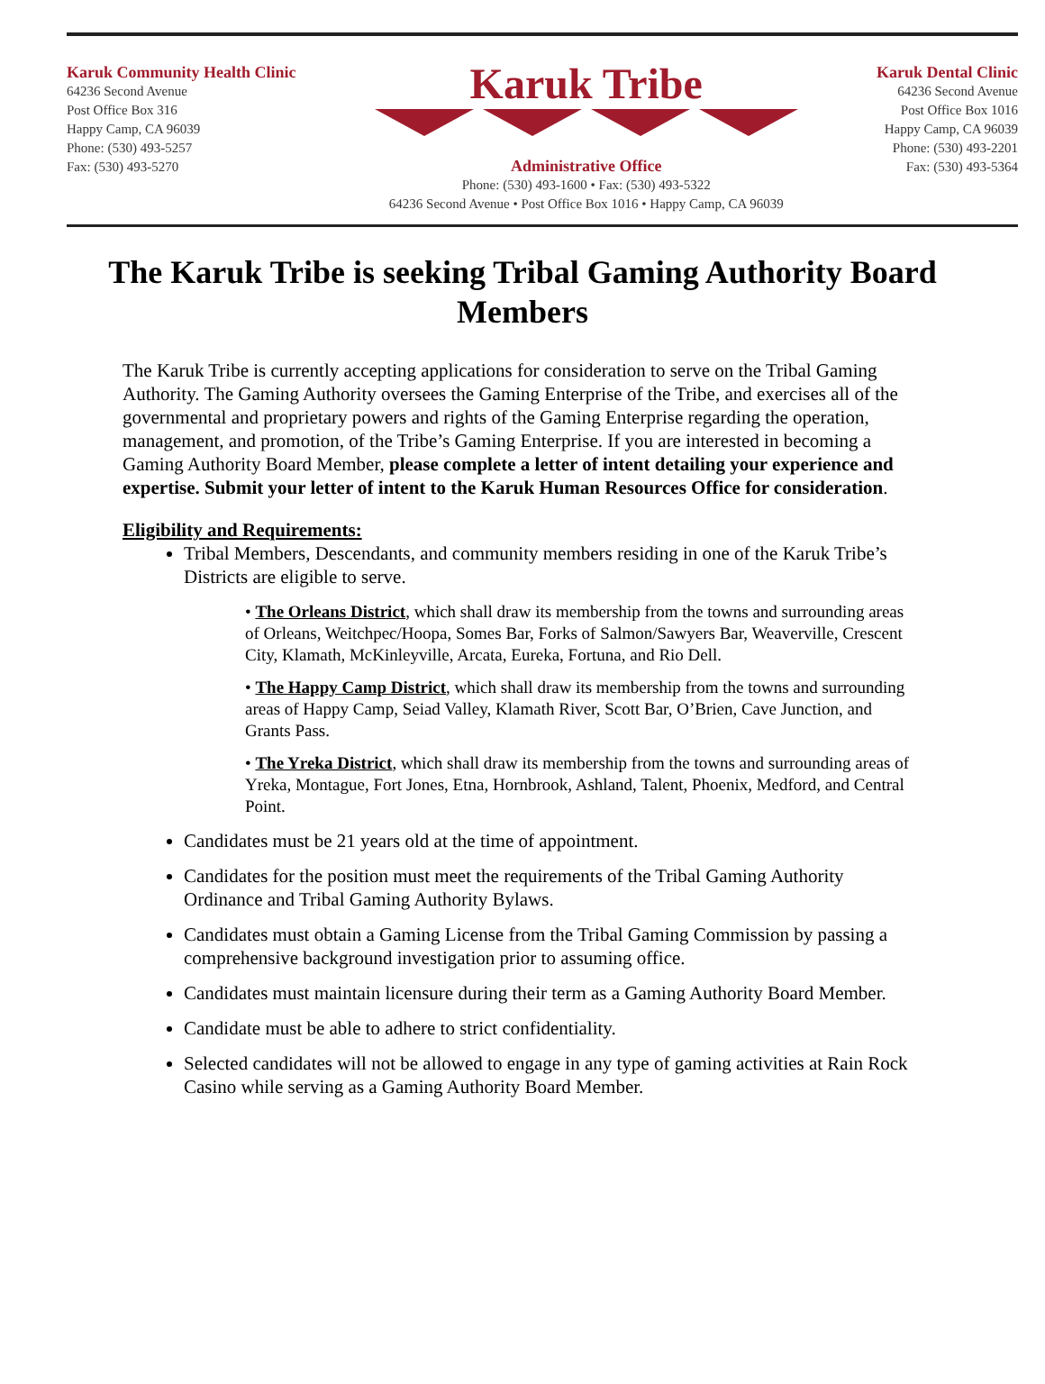Karuk Community Health Clinic
64236 Second Avenue
Post Office Box 316
Happy Camp, CA 96039
Phone: (530) 493-5257
Fax: (530) 493-5270
Karuk Tribe
Administrative Office
Phone: (530) 493-1600 • Fax: (530) 493-5322
64236 Second Avenue • Post Office Box 1016 • Happy Camp, CA 96039
Karuk Dental Clinic
64236 Second Avenue
Post Office Box 1016
Happy Camp, CA 96039
Phone: (530) 493-2201
Fax: (530) 493-5364
The Karuk Tribe is seeking Tribal Gaming Authority Board Members
The Karuk Tribe is currently accepting applications for consideration to serve on the Tribal Gaming Authority. The Gaming Authority oversees the Gaming Enterprise of the Tribe, and exercises all of the governmental and proprietary powers and rights of the Gaming Enterprise regarding the operation, management, and promotion, of the Tribe’s Gaming Enterprise. If you are interested in becoming a Gaming Authority Board Member, please complete a letter of intent detailing your experience and expertise. Submit your letter of intent to the Karuk Human Resources Office for consideration.
Eligibility and Requirements:
Tribal Members, Descendants, and community members residing in one of the Karuk Tribe’s Districts are eligible to serve.
• The Orleans District, which shall draw its membership from the towns and surrounding areas of Orleans, Weitchpec/Hoopa, Somes Bar, Forks of Salmon/Sawyers Bar, Weaverville, Crescent City, Klamath, McKinleyville, Arcata, Eureka, Fortuna, and Rio Dell.
• The Happy Camp District, which shall draw its membership from the towns and surrounding areas of Happy Camp, Seiad Valley, Klamath River, Scott Bar, O’Brien, Cave Junction, and Grants Pass.
• The Yreka District, which shall draw its membership from the towns and surrounding areas of Yreka, Montague, Fort Jones, Etna, Hornbrook, Ashland, Talent, Phoenix, Medford, and Central Point.
Candidates must be 21 years old at the time of appointment.
Candidates for the position must meet the requirements of the Tribal Gaming Authority Ordinance and Tribal Gaming Authority Bylaws.
Candidates must obtain a Gaming License from the Tribal Gaming Commission by passing a comprehensive background investigation prior to assuming office.
Candidates must maintain licensure during their term as a Gaming Authority Board Member.
Candidate must be able to adhere to strict confidentiality.
Selected candidates will not be allowed to engage in any type of gaming activities at Rain Rock Casino while serving as a Gaming Authority Board Member.